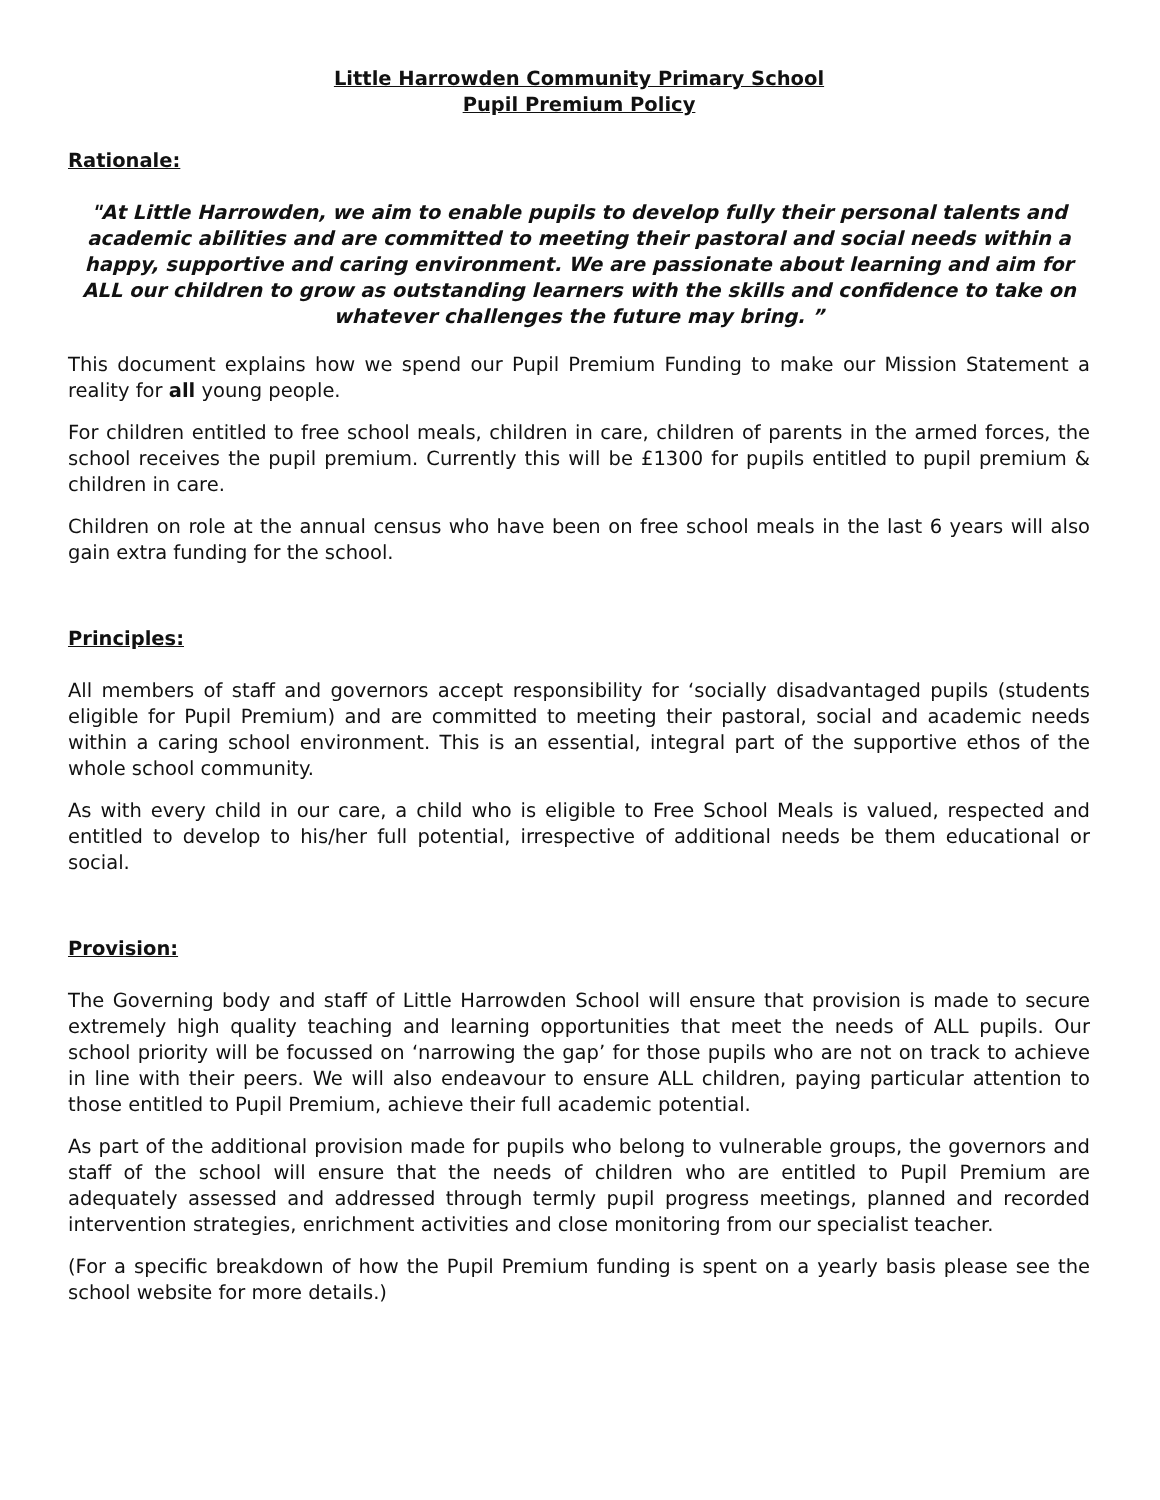Little Harrowden Community Primary School
Pupil Premium Policy
Rationale:
"At Little Harrowden, we aim to enable pupils to develop fully their personal talents and academic abilities and are committed to meeting their pastoral and social needs within a happy, supportive and caring environment. We are passionate about learning and aim for ALL our children to grow as outstanding learners with the skills and confidence to take on whatever challenges the future may bring. ”
This document explains how we spend our Pupil Premium Funding to make our Mission Statement a reality for all young people.
For children entitled to free school meals, children in care, children of parents in the armed forces, the school receives the pupil premium. Currently this will be £1300 for pupils entitled to pupil premium & children in care.
Children on role at the annual census who have been on free school meals in the last 6 years will also gain extra funding for the school.
Principles:
All members of staff and governors accept responsibility for ‘socially disadvantaged pupils (students eligible for Pupil Premium) and are committed to meeting their pastoral, social and academic needs within a caring school environment. This is an essential, integral part of the supportive ethos of the whole school community.
As with every child in our care, a child who is eligible to Free School Meals is valued, respected and entitled to develop to his/her full potential, irrespective of additional needs be them educational or social.
Provision:
The Governing body and staff of Little Harrowden School will ensure that provision is made to secure extremely high quality teaching and learning opportunities that meet the needs of ALL pupils. Our school priority will be focussed on ‘narrowing the gap’ for those pupils who are not on track to achieve in line with their peers. We will also endeavour to ensure ALL children, paying particular attention to those entitled to Pupil Premium, achieve their full academic potential.
As part of the additional provision made for pupils who belong to vulnerable groups, the governors and staff of the school will ensure that the needs of children who are entitled to Pupil Premium are adequately assessed and addressed through termly pupil progress meetings, planned and recorded intervention strategies, enrichment activities and close monitoring from our specialist teacher.
(For a specific breakdown of how the Pupil Premium funding is spent on a yearly basis please see the school website for more details.)